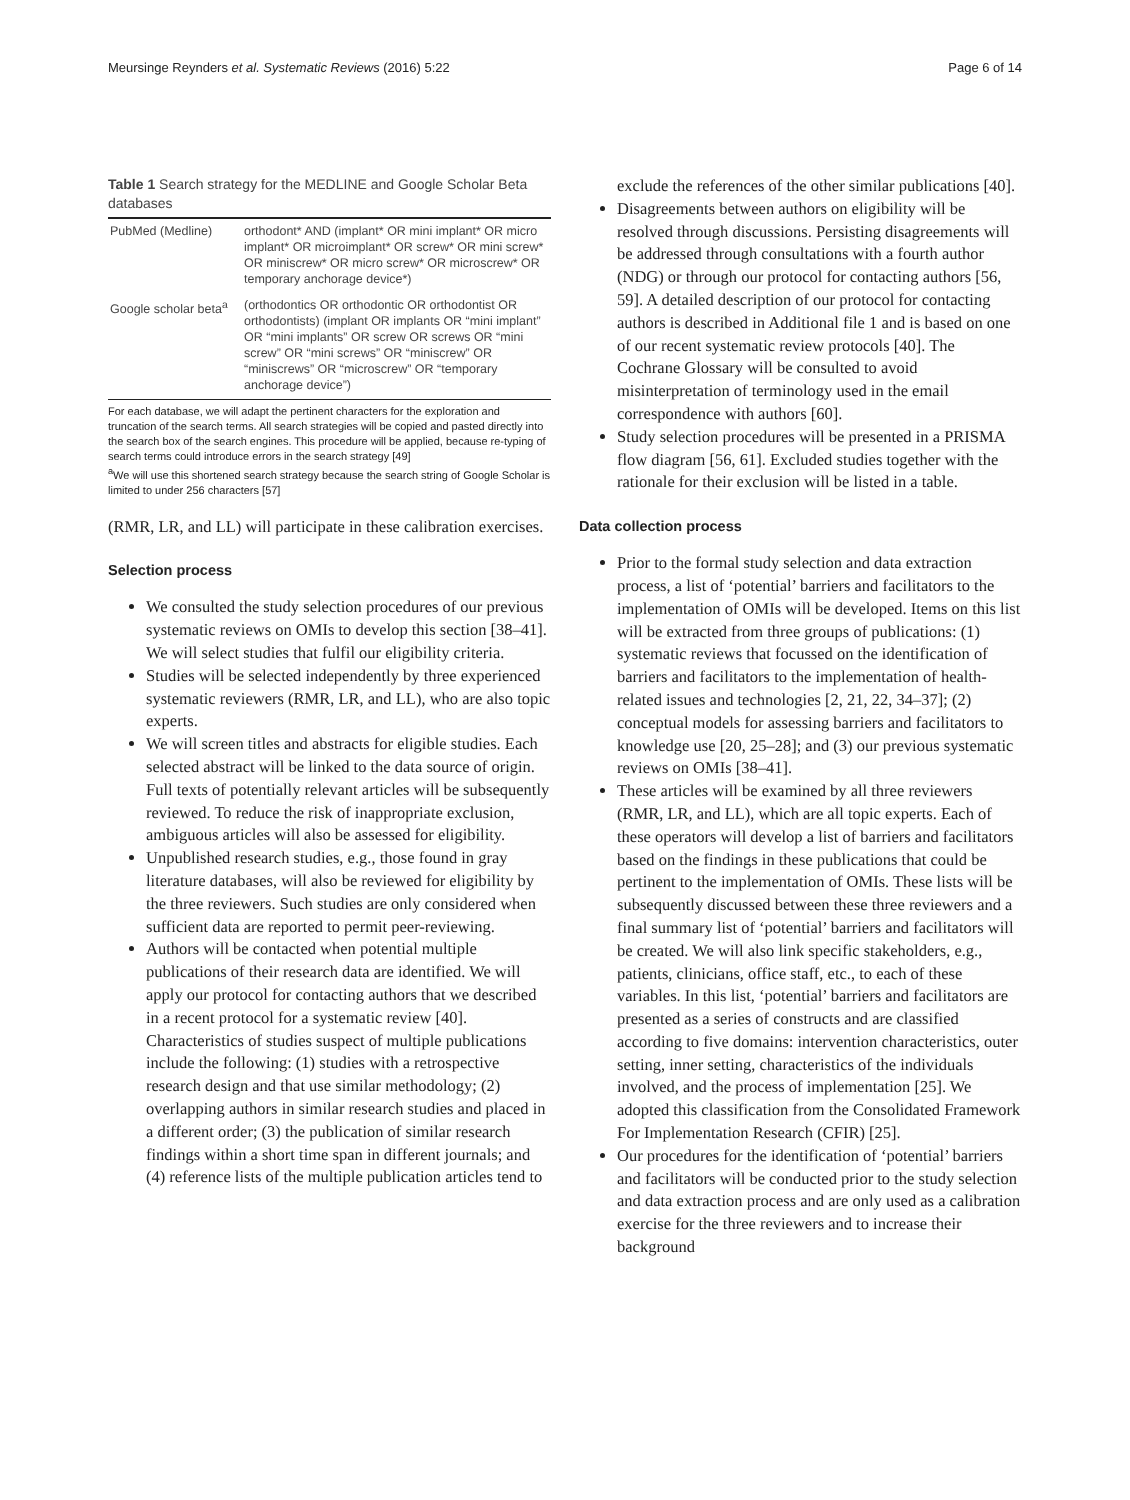Meursinge Reynders et al. Systematic Reviews (2016) 5:22 Page 6 of 14
Table 1 Search strategy for the MEDLINE and Google Scholar Beta databases
| PubMed (Medline) | orthodont* AND (implant* OR mini implant* OR micro implant* OR microimplant* OR screw* OR mini screw* OR miniscrew* OR micro screw* OR microscrew* OR temporary anchorage device*) |
| Google scholar beta<sup>a</sup> | (orthodontics OR orthodontic OR orthodontist OR orthodontists) (implant OR implants OR “mini implant” OR “mini implants” OR screw OR screws OR “mini screw” OR “mini screws” OR “miniscrew” OR “miniscrews” OR “microscrew” OR “temporary anchorage device”) |
For each database, we will adapt the pertinent characters for the exploration and truncation of the search terms. All search strategies will be copied and pasted directly into the search box of the search engines. This procedure will be applied, because re-typing of search terms could introduce errors in the search strategy [49]
<sup>a</sup> We will use this shortened search strategy because the search string of Google Scholar is limited to under 256 characters [57]
(RMR, LR, and LL) will participate in these calibration exercises.
Selection process
We consulted the study selection procedures of our previous systematic reviews on OMIs to develop this section [38–41]. We will select studies that fulfil our eligibility criteria.
Studies will be selected independently by three experienced systematic reviewers (RMR, LR, and LL), who are also topic experts.
We will screen titles and abstracts for eligible studies. Each selected abstract will be linked to the data source of origin. Full texts of potentially relevant articles will be subsequently reviewed. To reduce the risk of inappropriate exclusion, ambiguous articles will also be assessed for eligibility.
Unpublished research studies, e.g., those found in gray literature databases, will also be reviewed for eligibility by the three reviewers. Such studies are only considered when sufficient data are reported to permit peer-reviewing.
Authors will be contacted when potential multiple publications of their research data are identified. We will apply our protocol for contacting authors that we described in a recent protocol for a systematic review [40]. Characteristics of studies suspect of multiple publications include the following: (1) studies with a retrospective research design and that use similar methodology; (2) overlapping authors in similar research studies and placed in a different order; (3) the publication of similar research findings within a short time span in different journals; and (4) reference lists of the multiple publication articles tend to
exclude the references of the other similar publications [40].
Disagreements between authors on eligibility will be resolved through discussions. Persisting disagreements will be addressed through consultations with a fourth author (NDG) or through our protocol for contacting authors [56, 59]. A detailed description of our protocol for contacting authors is described in Additional file 1 and is based on one of our recent systematic review protocols [40]. The Cochrane Glossary will be consulted to avoid misinterpretation of terminology used in the email correspondence with authors [60].
Study selection procedures will be presented in a PRISMA flow diagram [56, 61]. Excluded studies together with the rationale for their exclusion will be listed in a table.
Data collection process
Prior to the formal study selection and data extraction process, a list of ‘potential’ barriers and facilitators to the implementation of OMIs will be developed. Items on this list will be extracted from three groups of publications: (1) systematic reviews that focussed on the identification of barriers and facilitators to the implementation of health-related issues and technologies [2, 21, 22, 34–37]; (2) conceptual models for assessing barriers and facilitators to knowledge use [20, 25–28]; and (3) our previous systematic reviews on OMIs [38–41].
These articles will be examined by all three reviewers (RMR, LR, and LL), which are all topic experts. Each of these operators will develop a list of barriers and facilitators based on the findings in these publications that could be pertinent to the implementation of OMIs. These lists will be subsequently discussed between these three reviewers and a final summary list of ‘potential’ barriers and facilitators will be created. We will also link specific stakeholders, e.g., patients, clinicians, office staff, etc., to each of these variables. In this list, ‘potential’ barriers and facilitators are presented as a series of constructs and are classified according to five domains: intervention characteristics, outer setting, inner setting, characteristics of the individuals involved, and the process of implementation [25]. We adopted this classification from the Consolidated Framework For Implementation Research (CFIR) [25].
Our procedures for the identification of ‘potential’ barriers and facilitators will be conducted prior to the study selection and data extraction process and are only used as a calibration exercise for the three reviewers and to increase their background